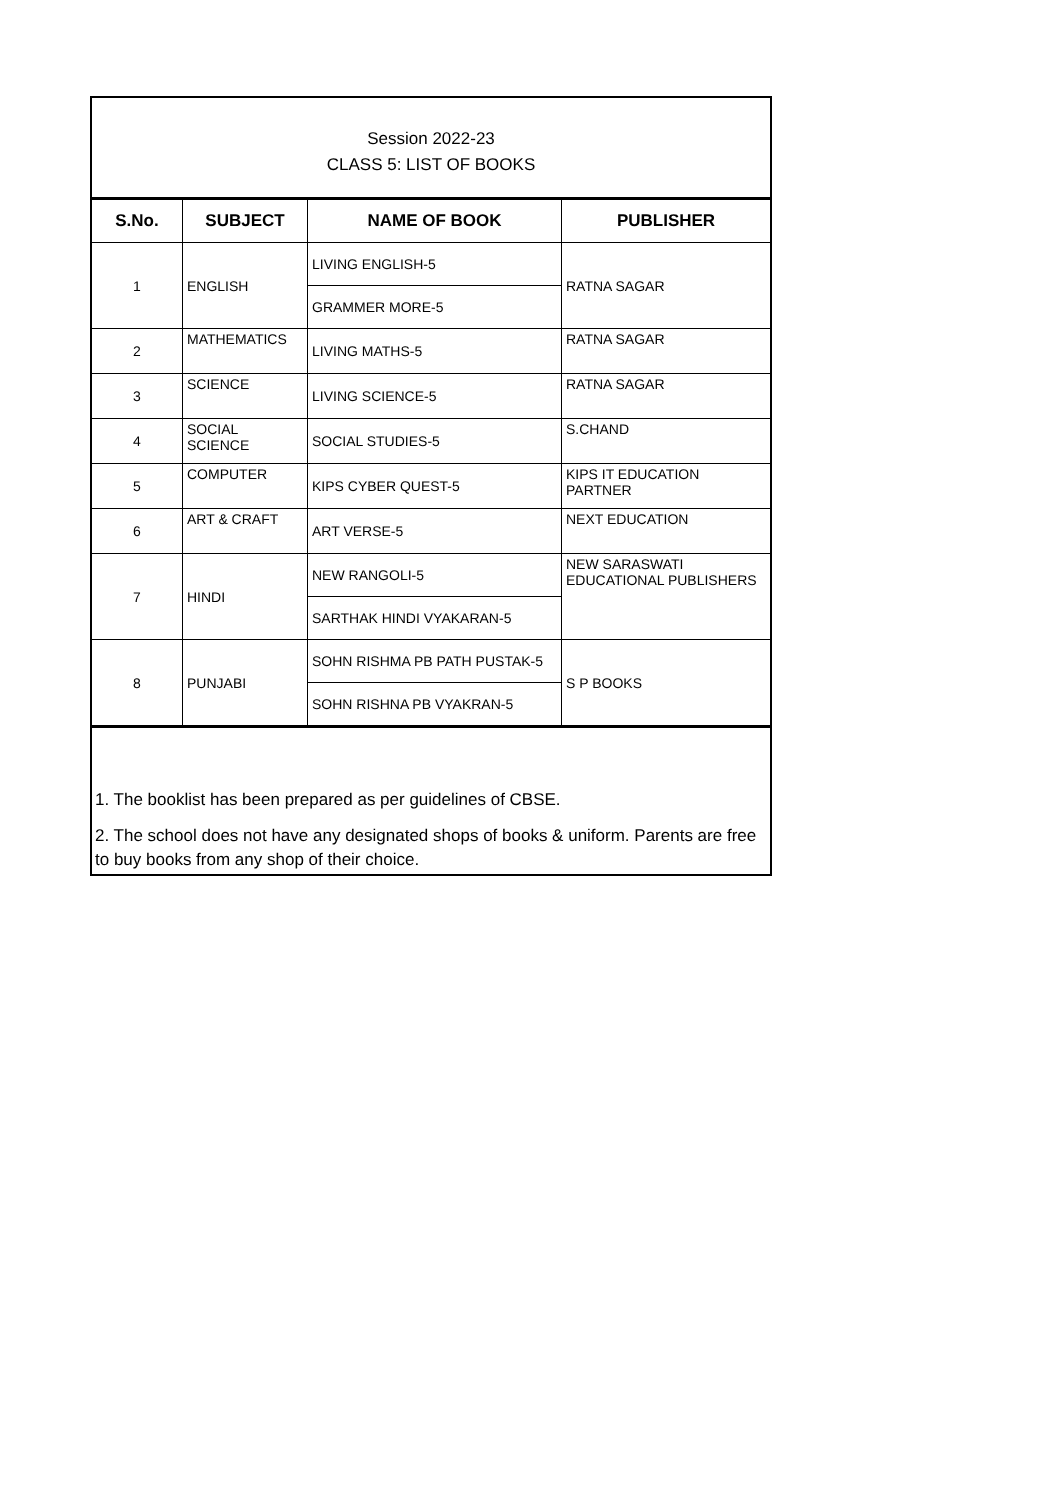Session 2022-23
CLASS 5: LIST OF BOOKS
| S.No. | SUBJECT | NAME OF BOOK | PUBLISHER |
| --- | --- | --- | --- |
| 1 | ENGLISH | LIVING ENGLISH-5 | RATNA SAGAR |
| | | GRAMMER MORE-5 | |
| 2 | MATHEMATICS | LIVING MATHS-5 | RATNA SAGAR |
| 3 | SCIENCE | LIVING SCIENCE-5 | RATNA SAGAR |
| 4 | SOCIAL SCIENCE | SOCIAL STUDIES-5 | S.CHAND |
| 5 | COMPUTER | KIPS CYBER QUEST-5 | KIPS IT EDUCATION PARTNER |
| 6 | ART & CRAFT | ART VERSE-5 | NEXT EDUCATION |
| 7 | HINDI | NEW RANGOLI-5 | NEW SARASWATI EDUCATIONAL PUBLISHERS |
| | | SARTHAK HINDI VYAKARAN-5 | |
| 8 | PUNJABI | SOHN RISHMA PB PATH PUSTAK-5 | S P BOOKS |
| | | SOHN RISHNA PB VYAKRAN-5 | |
1. The booklist has been prepared as per guidelines of CBSE.
2. The school does not have any designated shops of books & uniform. Parents are free to buy books from any shop of their choice.